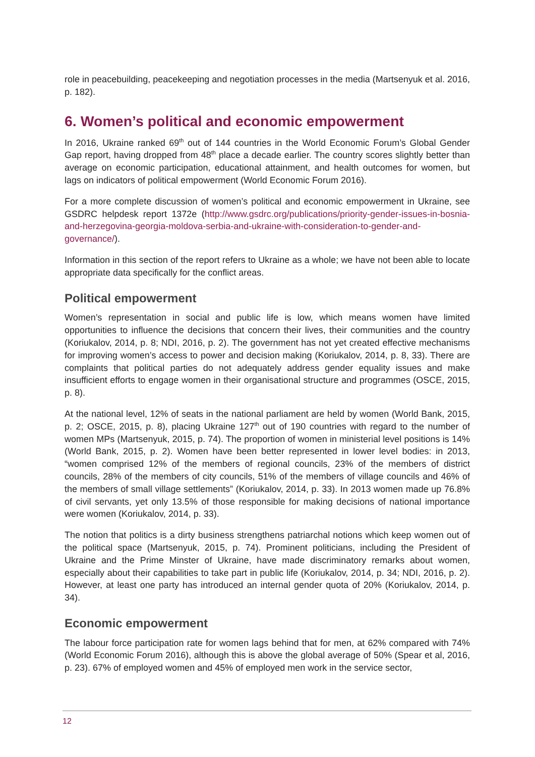role in peacebuilding, peacekeeping and negotiation processes in the media (Martsenyuk et al. 2016, p. 182).
6. Women’s political and economic empowerment
In 2016, Ukraine ranked 69<sup>th</sup> out of 144 countries in the World Economic Forum’s Global Gender Gap report, having dropped from 48<sup>th</sup> place a decade earlier. The country scores slightly better than average on economic participation, educational attainment, and health outcomes for women, but lags on indicators of political empowerment (World Economic Forum 2016).
For a more complete discussion of women’s political and economic empowerment in Ukraine, see GSDRC helpdesk report 1372e (http://www.gsdrc.org/publications/priority-gender-issues-in-bosnia-and-herzegovina-georgia-moldova-serbia-and-ukraine-with-consideration-to-gender-and-governance/).
Information in this section of the report refers to Ukraine as a whole; we have not been able to locate appropriate data specifically for the conflict areas.
Political empowerment
Women’s representation in social and public life is low, which means women have limited opportunities to influence the decisions that concern their lives, their communities and the country (Koriukalov, 2014, p. 8; NDI, 2016, p. 2). The government has not yet created effective mechanisms for improving women’s access to power and decision making (Koriukalov, 2014, p. 8, 33). There are complaints that political parties do not adequately address gender equality issues and make insufficient efforts to engage women in their organisational structure and programmes (OSCE, 2015, p. 8).
At the national level, 12% of seats in the national parliament are held by women (World Bank, 2015, p. 2; OSCE, 2015, p. 8), placing Ukraine 127<sup>th</sup> out of 190 countries with regard to the number of women MPs (Martsenyuk, 2015, p. 74). The proportion of women in ministerial level positions is 14% (World Bank, 2015, p. 2). Women have been better represented in lower level bodies: in 2013, “women comprised 12% of the members of regional councils, 23% of the members of district councils, 28% of the members of city councils, 51% of the members of village councils and 46% of the members of small village settlements” (Koriukalov, 2014, p. 33). In 2013 women made up 76.8% of civil servants, yet only 13.5% of those responsible for making decisions of national importance were women (Koriukalov, 2014, p. 33).
The notion that politics is a dirty business strengthens patriarchal notions which keep women out of the political space (Martsenyuk, 2015, p. 74). Prominent politicians, including the President of Ukraine and the Prime Minster of Ukraine, have made discriminatory remarks about women, especially about their capabilities to take part in public life (Koriukalov, 2014, p. 34; NDI, 2016, p. 2). However, at least one party has introduced an internal gender quota of 20% (Koriukalov, 2014, p. 34).
Economic empowerment
The labour force participation rate for women lags behind that for men, at 62% compared with 74% (World Economic Forum 2016), although this is above the global average of 50% (Spear et al, 2016, p. 23). 67% of employed women and 45% of employed men work in the service sector,
12